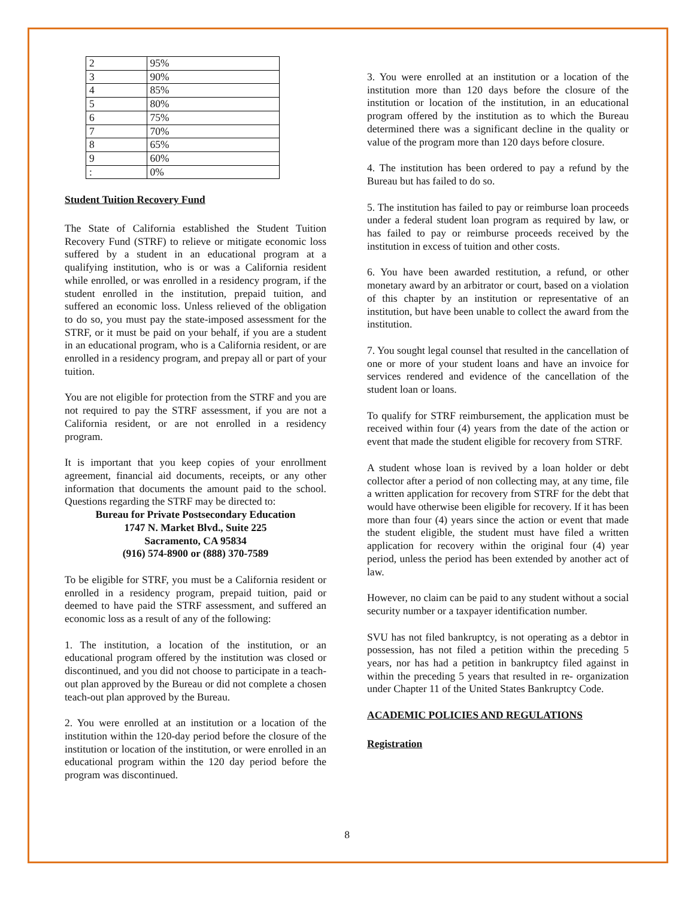| 2 | 95% |
| 3 | 90% |
| 4 | 85% |
| 5 | 80% |
| 6 | 75% |
| 7 | 70% |
| 8 | 65% |
| 9 | 60% |
| : | 0% |
Student Tuition Recovery Fund
The State of California established the Student Tuition Recovery Fund (STRF) to relieve or mitigate economic loss suffered by a student in an educational program at a qualifying institution, who is or was a California resident while enrolled, or was enrolled in a residency program, if the student enrolled in the institution, prepaid tuition, and suffered an economic loss. Unless relieved of the obligation to do so, you must pay the state-imposed assessment for the STRF, or it must be paid on your behalf, if you are a student in an educational program, who is a California resident, or are enrolled in a residency program, and prepay all or part of your tuition.
You are not eligible for protection from the STRF and you are not required to pay the STRF assessment, if you are not a California resident, or are not enrolled in a residency program.
It is important that you keep copies of your enrollment agreement, financial aid documents, receipts, or any other information that documents the amount paid to the school. Questions regarding the STRF may be directed to:
Bureau for Private Postsecondary Education
1747 N. Market Blvd., Suite 225
Sacramento, CA 95834
(916) 574-8900 or (888) 370-7589
To be eligible for STRF, you must be a California resident or enrolled in a residency program, prepaid tuition, paid or deemed to have paid the STRF assessment, and suffered an economic loss as a result of any of the following:
1. The institution, a location of the institution, or an educational program offered by the institution was closed or discontinued, and you did not choose to participate in a teach-out plan approved by the Bureau or did not complete a chosen teach-out plan approved by the Bureau.
2. You were enrolled at an institution or a location of the institution within the 120-day period before the closure of the institution or location of the institution, or were enrolled in an educational program within the 120 day period before the program was discontinued.
3. You were enrolled at an institution or a location of the institution more than 120 days before the closure of the institution or location of the institution, in an educational program offered by the institution as to which the Bureau determined there was a significant decline in the quality or value of the program more than 120 days before closure.
4. The institution has been ordered to pay a refund by the Bureau but has failed to do so.
5. The institution has failed to pay or reimburse loan proceeds under a federal student loan program as required by law, or has failed to pay or reimburse proceeds received by the institution in excess of tuition and other costs.
6. You have been awarded restitution, a refund, or other monetary award by an arbitrator or court, based on a violation of this chapter by an institution or representative of an institution, but have been unable to collect the award from the institution.
7. You sought legal counsel that resulted in the cancellation of one or more of your student loans and have an invoice for services rendered and evidence of the cancellation of the student loan or loans.
To qualify for STRF reimbursement, the application must be received within four (4) years from the date of the action or event that made the student eligible for recovery from STRF.
A student whose loan is revived by a loan holder or debt collector after a period of non collecting may, at any time, file a written application for recovery from STRF for the debt that would have otherwise been eligible for recovery. If it has been more than four (4) years since the action or event that made the student eligible, the student must have filed a written application for recovery within the original four (4) year period, unless the period has been extended by another act of law.
However, no claim can be paid to any student without a social security number or a taxpayer identification number.
SVU has not filed bankruptcy, is not operating as a debtor in possession, has not filed a petition within the preceding 5 years, nor has had a petition in bankruptcy filed against in within the preceding 5 years that resulted in re- organization under Chapter 11 of the United States Bankruptcy Code.
ACADEMIC POLICIES AND REGULATIONS
Registration
8